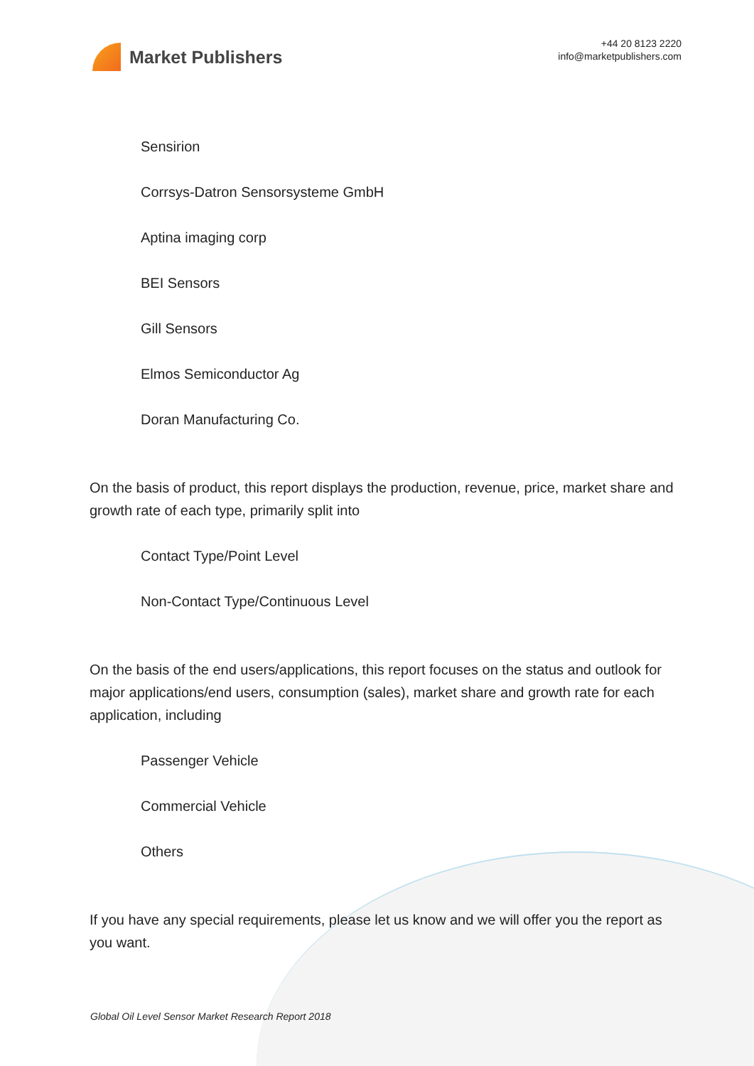Market Publishers
+44 20 8123 2220
info@marketpublishers.com
Sensirion
Corrsys-Datron Sensorsysteme GmbH
Aptina imaging corp
BEI Sensors
Gill Sensors
Elmos Semiconductor Ag
Doran Manufacturing Co.
On the basis of product, this report displays the production, revenue, price, market share and growth rate of each type, primarily split into
Contact Type/Point Level
Non-Contact Type/Continuous Level
On the basis of the end users/applications, this report focuses on the status and outlook for major applications/end users, consumption (sales), market share and growth rate for each application, including
Passenger Vehicle
Commercial Vehicle
Others
If you have any special requirements, please let us know and we will offer you the report as you want.
Global Oil Level Sensor Market Research Report 2018